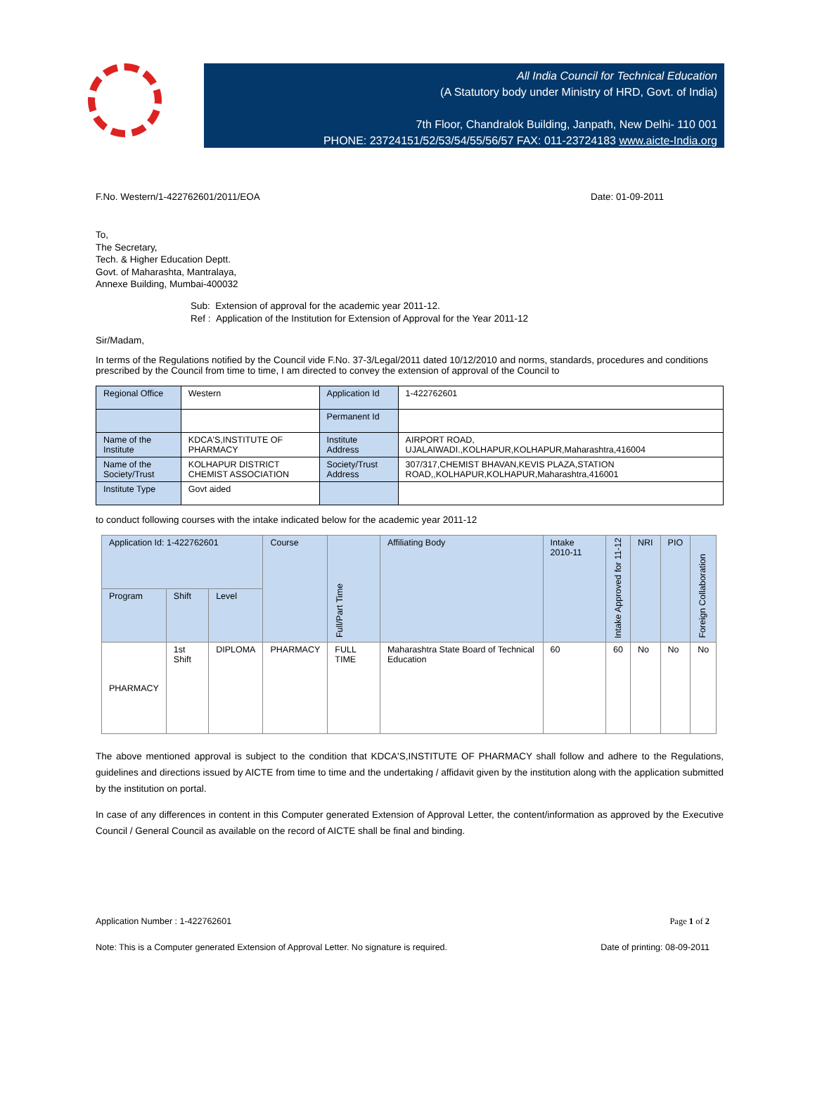All India Council for Technical Education
(A Statutory body under Ministry of HRD, Govt. of India)
7th Floor, Chandralok Building, Janpath, New Delhi- 110 001
PHONE: 23724151/52/53/54/55/56/57 FAX: 011-23724183 www.aicte-India.org
F.No. Western/1-422762601/2011/EOA Date: 01-09-2011
To,
The Secretary,
Tech. & Higher Education Deptt.
Govt. of Maharashta, Mantralaya,
Annexe Building, Mumbai-400032
Sub: Extension of approval for the academic year 2011-12.
Ref : Application of the Institution for Extension of Approval for the Year 2011-12
Sir/Madam,
In terms of the Regulations notified by the Council vide F.No. 37-3/Legal/2011 dated 10/12/2010 and norms, standards, procedures and conditions prescribed by the Council from time to time, I am directed to convey the extension of approval of the Council to
| Regional Office | Western | Application Id | 1-422762601 |
| | | Permanent Id | |
| Name of the Institute | KDCA'S,INSTITUTE OF PHARMACY | Institute Address | AIRPORT ROAD, UJALAIWADI.,KOLHAPUR,KOLHAPUR,Maharashtra,416004 |
| Name of the Society/Trust | KOLHAPUR DISTRICT CHEMIST ASSOCIATION | Society/Trust Address | 307/317,CHEMIST BHAVAN,KEVIS PLAZA,STATION ROAD,,KOLHAPUR,KOLHAPUR,Maharashtra,416001 |
| Institute Type | Govt aided | | |
to conduct following courses with the intake indicated below for the academic year 2011-12
| Application Id: 1-422762601 | | | Course | Full/Part Time | Affiliating Body | Intake 2010-11 | Intake Approved for 11-12 | NRI | PIO | Foreign Collaboration |
| Program | Shift | Level | | | | | | | | |
| PHARMACY | 1st Shift | DIPLOMA | PHARMACY | FULL TIME | Maharashtra State Board of Technical Education | 60 | 60 | No | No | No |
The above mentioned approval is subject to the condition that KDCA'S,INSTITUTE OF PHARMACY shall follow and adhere to the Regulations, guidelines and directions issued by AICTE from time to time and the undertaking / affidavit given by the institution along with the application submitted by the institution on portal.
In case of any differences in content in this Computer generated Extension of Approval Letter, the content/information as approved by the Executive Council / General Council as available on the record of AICTE shall be final and binding.
Application Number : 1-422762601 Page 1 of 2
Note: This is a Computer generated Extension of Approval Letter. No signature is required. Date of printing: 08-09-2011